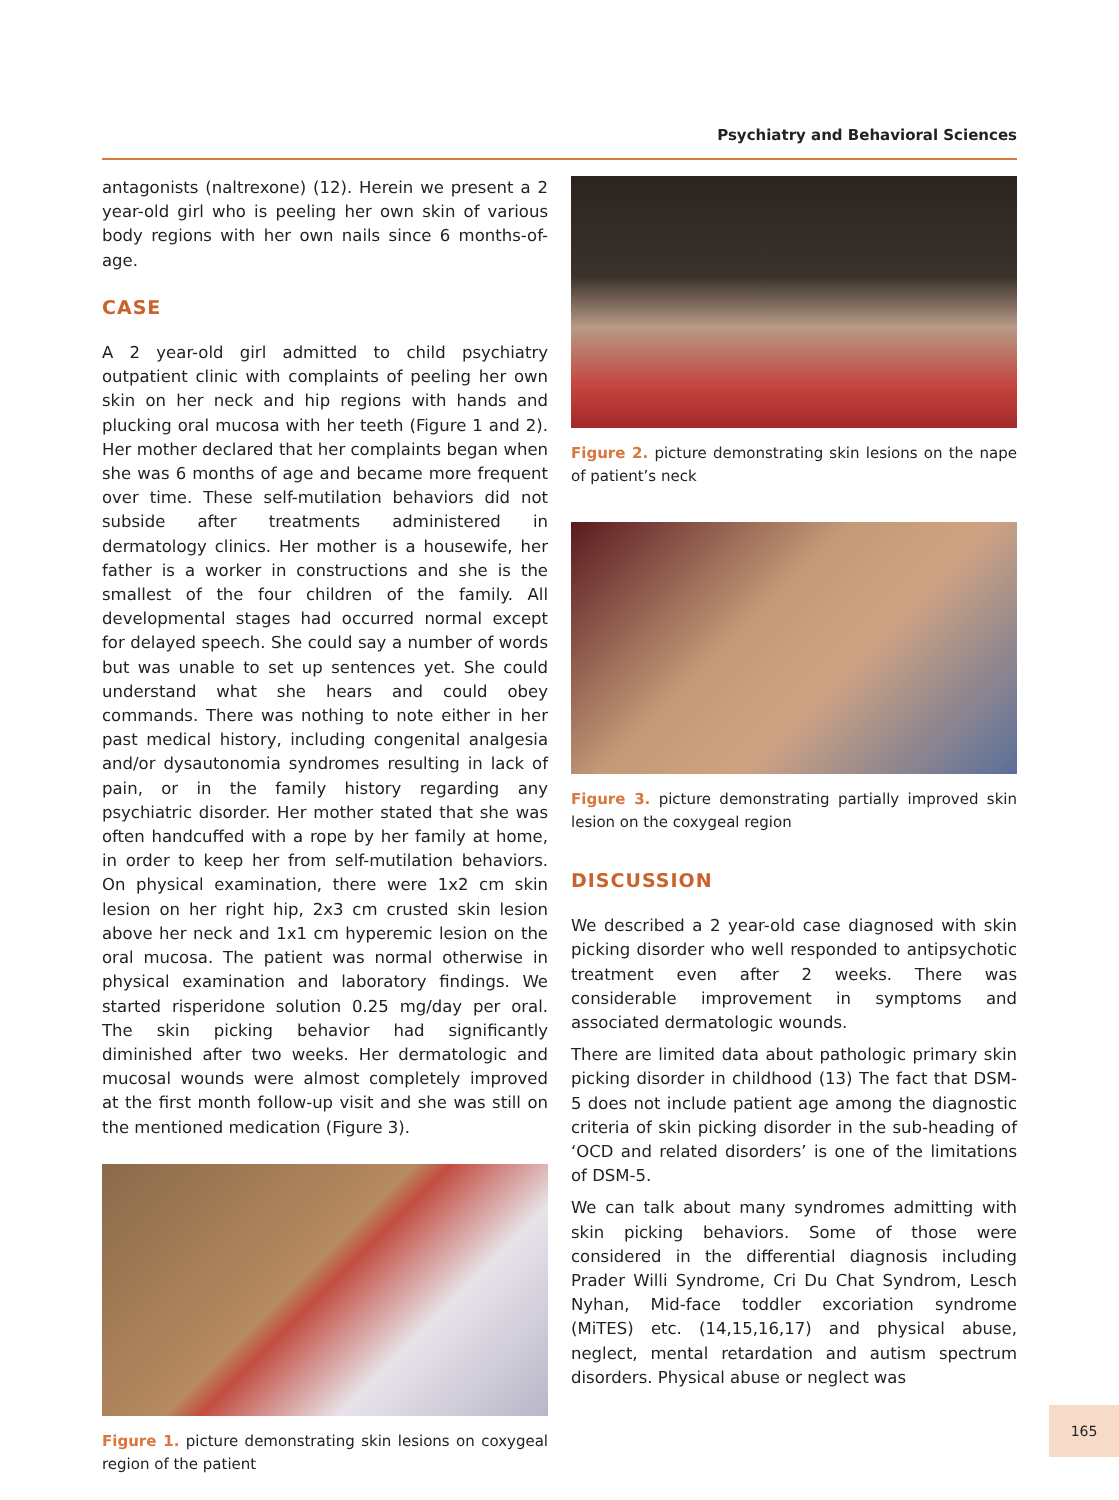Psychiatry and Behavioral Sciences
antagonists (naltrexone) (12). Herein we present a 2 year-old girl who is peeling her own skin of various body regions with her own nails since 6 months-of-age.
CASE
A 2 year-old girl admitted to child psychiatry outpatient clinic with complaints of peeling her own skin on her neck and hip regions with hands and plucking oral mucosa with her teeth (Figure 1 and 2). Her mother declared that her complaints began when she was 6 months of age and became more frequent over time. These self-mutilation behaviors did not subside after treatments administered in dermatology clinics. Her mother is a housewife, her father is a worker in constructions and she is the smallest of the four children of the family. All developmental stages had occurred normal except for delayed speech. She could say a number of words but was unable to set up sentences yet. She could understand what she hears and could obey commands. There was nothing to note either in her past medical history, including congenital analgesia and/or dysautonomia syndromes resulting in lack of pain, or in the family history regarding any psychiatric disorder. Her mother stated that she was often handcuffed with a rope by her family at home, in order to keep her from self-mutilation behaviors. On physical examination, there were 1x2 cm skin lesion on her right hip, 2x3 cm crusted skin lesion above her neck and 1x1 cm hyperemic lesion on the oral mucosa. The patient was normal otherwise in physical examination and laboratory findings. We started risperidone solution 0.25 mg/day per oral. The skin picking behavior had significantly diminished after two weeks. Her dermatologic and mucosal wounds were almost completely improved at the first month follow-up visit and she was still on the mentioned medication (Figure 3).
Figure 1. picture demonstrating skin lesions on coxygeal region of the patient
Figure 2. picture demonstrating skin lesions on the nape of patient’s neck
Figure 3. picture demonstrating partially improved skin lesion on the coxygeal region
DISCUSSION
We described a 2 year-old case diagnosed with skin picking disorder who well responded to antipsychotic treatment even after 2 weeks. There was considerable improvement in symptoms and associated dermatologic wounds.
There are limited data about pathologic primary skin picking disorder in childhood (13) The fact that DSM-5 does not include patient age among the diagnostic criteria of skin picking disorder in the sub-heading of ‘OCD and related disorders’ is one of the limitations of DSM-5.
We can talk about many syndromes admitting with skin picking behaviors. Some of those were considered in the differential diagnosis including Prader Willi Syndrome, Cri Du Chat Syndrom, Lesch Nyhan, Mid-face toddler excoriation syndrome (MiTES) etc. (14,15,16,17) and physical abuse, neglect, mental retardation and autism spectrum disorders. Physical abuse or neglect was
165